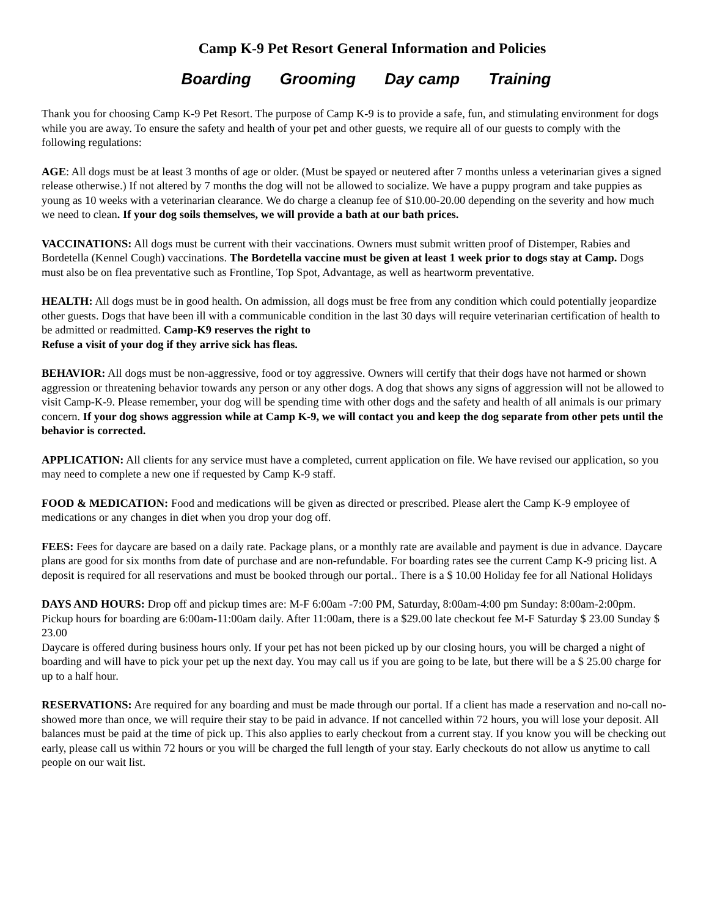Camp K-9 Pet Resort General Information and Policies
Boarding Grooming Day camp Training
Thank you for choosing Camp K-9 Pet Resort. The purpose of Camp K-9 is to provide a safe, fun, and stimulating environment for dogs while you are away. To ensure the safety and health of your pet and other guests, we require all of our guests to comply with the following regulations:
AGE: All dogs must be at least 3 months of age or older. (Must be spayed or neutered after 7 months unless a veterinarian gives a signed release otherwise.) If not altered by 7 months the dog will not be allowed to socialize. We have a puppy program and take puppies as young as 10 weeks with a veterinarian clearance. We do charge a cleanup fee of $10.00-20.00 depending on the severity and how much we need to clean. If your dog soils themselves, we will provide a bath at our bath prices.
VACCINATIONS: All dogs must be current with their vaccinations. Owners must submit written proof of Distemper, Rabies and Bordetella (Kennel Cough) vaccinations. The Bordetella vaccine must be given at least 1 week prior to dogs stay at Camp. Dogs must also be on flea preventative such as Frontline, Top Spot, Advantage, as well as heartworm preventative.
HEALTH: All dogs must be in good health. On admission, all dogs must be free from any condition which could potentially jeopardize other guests. Dogs that have been ill with a communicable condition in the last 30 days will require veterinarian certification of health to be admitted or readmitted. Camp-K9 reserves the right to
Refuse a visit of your dog if they arrive sick has fleas.
BEHAVIOR: All dogs must be non-aggressive, food or toy aggressive. Owners will certify that their dogs have not harmed or shown aggression or threatening behavior towards any person or any other dogs. A dog that shows any signs of aggression will not be allowed to visit Camp-K-9. Please remember, your dog will be spending time with other dogs and the safety and health of all animals is our primary concern. If your dog shows aggression while at Camp K-9, we will contact you and keep the dog separate from other pets until the behavior is corrected.
APPLICATION: All clients for any service must have a completed, current application on file. We have revised our application, so you may need to complete a new one if requested by Camp K-9 staff.
FOOD & MEDICATION: Food and medications will be given as directed or prescribed. Please alert the Camp K-9 employee of medications or any changes in diet when you drop your dog off.
FEES: Fees for daycare are based on a daily rate. Package plans, or a monthly rate are available and payment is due in advance. Daycare plans are good for six months from date of purchase and are non-refundable. For boarding rates see the current Camp K-9 pricing list. A deposit is required for all reservations and must be booked through our portal.. There is a $ 10.00 Holiday fee for all National Holidays
DAYS AND HOURS: Drop off and pickup times are: M-F 6:00am -7:00 PM, Saturday, 8:00am-4:00 pm Sunday: 8:00am-2:00pm. Pickup hours for boarding are 6:00am-11:00am daily. After 11:00am, there is a $29.00 late checkout fee M-F Saturday $ 23.00 Sunday $ 23.00
Daycare is offered during business hours only. If your pet has not been picked up by our closing hours, you will be charged a night of boarding and will have to pick your pet up the next day. You may call us if you are going to be late, but there will be a $ 25.00 charge for up to a half hour.
RESERVATIONS: Are required for any boarding and must be made through our portal. If a client has made a reservation and no-call no-showed more than once, we will require their stay to be paid in advance. If not cancelled within 72 hours, you will lose your deposit. All balances must be paid at the time of pick up. This also applies to early checkout from a current stay. If you know you will be checking out early, please call us within 72 hours or you will be charged the full length of your stay. Early checkouts do not allow us anytime to call people on our wait list.